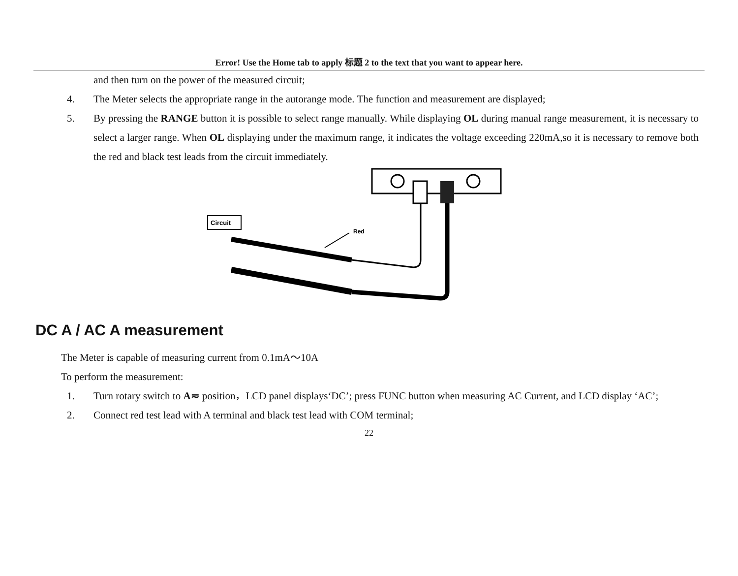Error! Use the Home tab to apply 标题 2 to the text that you want to appear here.
and then turn on the power of the measured circuit;
4. The Meter selects the appropriate range in the autorange mode. The function and measurement are displayed;
5. By pressing the RANGE button it is possible to select range manually. While displaying OL during manual range measurement, it is necessary to select a larger range. When OL displaying under the maximum range, it indicates the voltage exceeding 220mA,so it is necessary to remove both the red and black test leads from the circuit immediately.
Circuit
Red
DC A / AC A measurement
The Meter is capable of measuring current from 0.1mA～10A
To perform the measurement:
1. Turn rotary switch to A≂ position，LCD panel displays‘DC’; press FUNC button when measuring AC Current, and LCD display ‘AC’;
2. Connect red test lead with A terminal and black test lead with COM terminal;
22